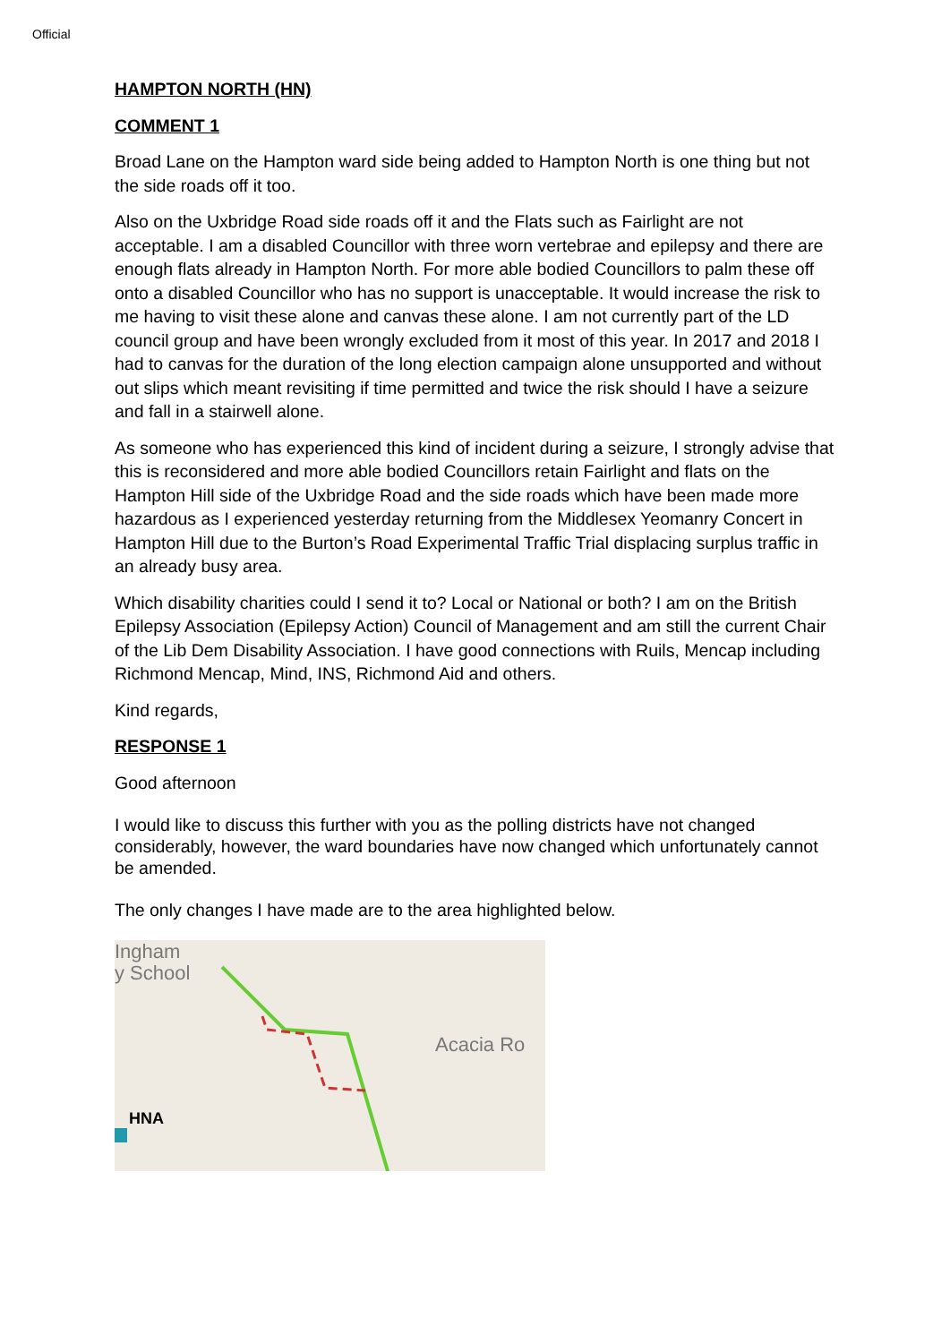Official
HAMPTON NORTH (HN)
COMMENT 1
Broad Lane on the Hampton ward side being added to Hampton North is one thing but not the side roads off it too.
Also on the Uxbridge Road side roads off it and the Flats such as Fairlight are not acceptable. I am a disabled Councillor with three worn vertebrae and epilepsy and there are enough flats already in Hampton North. For more able bodied Councillors to palm these off onto a disabled Councillor who has no support is unacceptable. It would increase the risk to me having to visit these alone and canvas these alone. I am not currently part of the LD council group and have been wrongly excluded from it most of this year. In 2017 and 2018 I had to canvas for the duration of the long election campaign alone unsupported and without out slips which meant revisiting if time permitted and twice the risk should I have a seizure and fall in a stairwell alone.
As someone who has experienced this kind of incident during a seizure, I strongly advise that this is reconsidered and more able bodied Councillors retain Fairlight and flats on the Hampton Hill side of the Uxbridge Road and the side roads which have been made more hazardous as I experienced yesterday returning from the Middlesex Yeomanry Concert in Hampton Hill due to the Burton’s Road Experimental Traffic Trial displacing surplus traffic in an already busy area.
Which disability charities could I send it to? Local or National or both? I am on the British Epilepsy Association (Epilepsy Action) Council of Management and am still the current Chair of the Lib Dem Disability Association. I have good connections with Ruils, Mencap including Richmond Mencap, Mind, INS, Richmond Aid and others.
Kind regards,
RESPONSE 1
Good afternoon
I would like to discuss this further with you as the polling districts have not changed considerably, however, the ward boundaries have now changed which unfortunately cannot be amended.
The only changes I have made are to the area highlighted below.
Ingham
y School
Acacia Ro
HNA